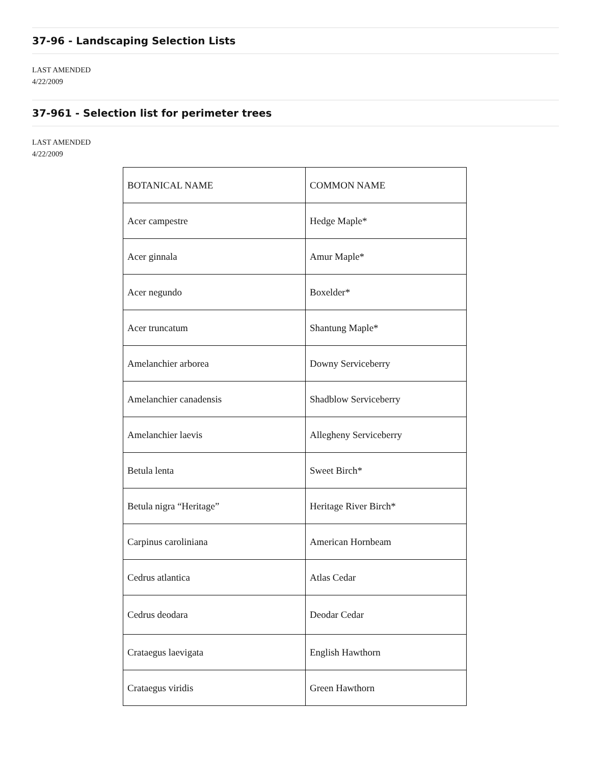37-96 - Landscaping Selection Lists
LAST AMENDED
4/22/2009
37-961 - Selection list for perimeter trees
LAST AMENDED
4/22/2009
| BOTANICAL NAME | COMMON NAME |
| Acer campestre | Hedge Maple* |
| Acer ginnala | Amur Maple* |
| Acer negundo | Boxelder* |
| Acer truncatum | Shantung Maple* |
| Amelanchier arborea | Downy Serviceberry |
| Amelanchier canadensis | Shadblow Serviceberry |
| Amelanchier laevis | Allegheny Serviceberry |
| Betula lenta | Sweet Birch* |
| Betula nigra “Heritage” | Heritage River Birch* |
| Carpinus caroliniana | American Hornbeam |
| Cedrus atlantica | Atlas Cedar |
| Cedrus deodara | Deodar Cedar |
| Crataegus laevigata | English Hawthorn |
| Crataegus viridis | Green Hawthorn |